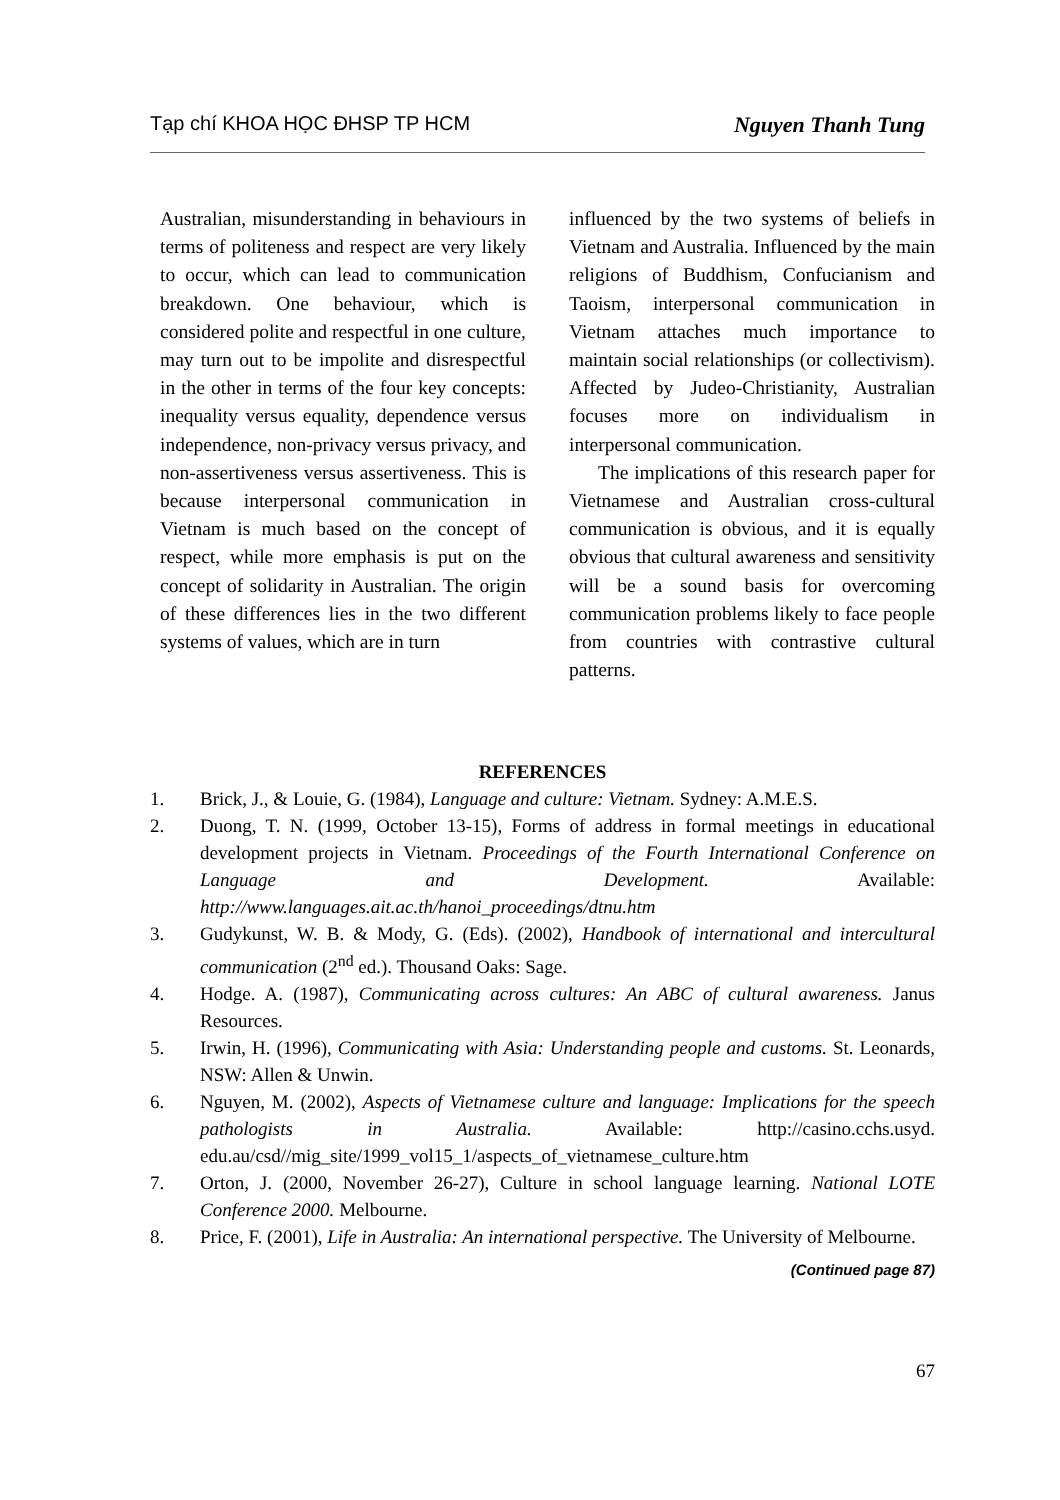Tạp chí KHOA HỌC ĐHSP TP HCM Nguyen Thanh Tung
Australian, misunderstanding in behaviours in terms of politeness and respect are very likely to occur, which can lead to communication breakdown. One behaviour, which is considered polite and respectful in one culture, may turn out to be impolite and disrespectful in the other in terms of the four key concepts: inequality versus equality, dependence versus independence, non-privacy versus privacy, and non-assertiveness versus assertiveness. This is because interpersonal communication in Vietnam is much based on the concept of respect, while more emphasis is put on the concept of solidarity in Australian. The origin of these differences lies in the two different systems of values, which are in turn
influenced by the two systems of beliefs in Vietnam and Australia. Influenced by the main religions of Buddhism, Confucianism and Taoism, interpersonal communication in Vietnam attaches much importance to maintain social relationships (or collectivism). Affected by Judeo-Christianity, Australian focuses more on individualism in interpersonal communication.
The implications of this research paper for Vietnamese and Australian cross-cultural communication is obvious, and it is equally obvious that cultural awareness and sensitivity will be a sound basis for overcoming communication problems likely to face people from countries with contrastive cultural patterns.
REFERENCES
1. Brick, J., & Louie, G. (1984), Language and culture: Vietnam. Sydney: A.M.E.S.
2. Duong, T. N. (1999, October 13-15), Forms of address in formal meetings in educational development projects in Vietnam. Proceedings of the Fourth International Conference on Language and Development. Available: http://www.languages.ait.ac.th/hanoi_proceedings/dtnu.htm
3. Gudykunst, W. B. & Mody, G. (Eds). (2002), Handbook of international and intercultural communication (2<sup>nd</sup> ed.). Thousand Oaks: Sage.
4. Hodge. A. (1987), Communicating across cultures: An ABC of cultural awareness. Janus Resources.
5. Irwin, H. (1996), Communicating with Asia: Understanding people and customs. St. Leonards, NSW: Allen & Unwin.
6. Nguyen, M. (2002), Aspects of Vietnamese culture and language: Implications for the speech pathologists in Australia. Available: http://casino.cchs.usyd. edu.au/csd//mig_site/1999_vol15_1/aspects_of_vietnamese_culture.htm
7. Orton, J. (2000, November 26-27), Culture in school language learning. National LOTE Conference 2000. Melbourne.
8. Price, F. (2001), Life in Australia: An international perspective. The University of Melbourne.
(Continued page 87)
67